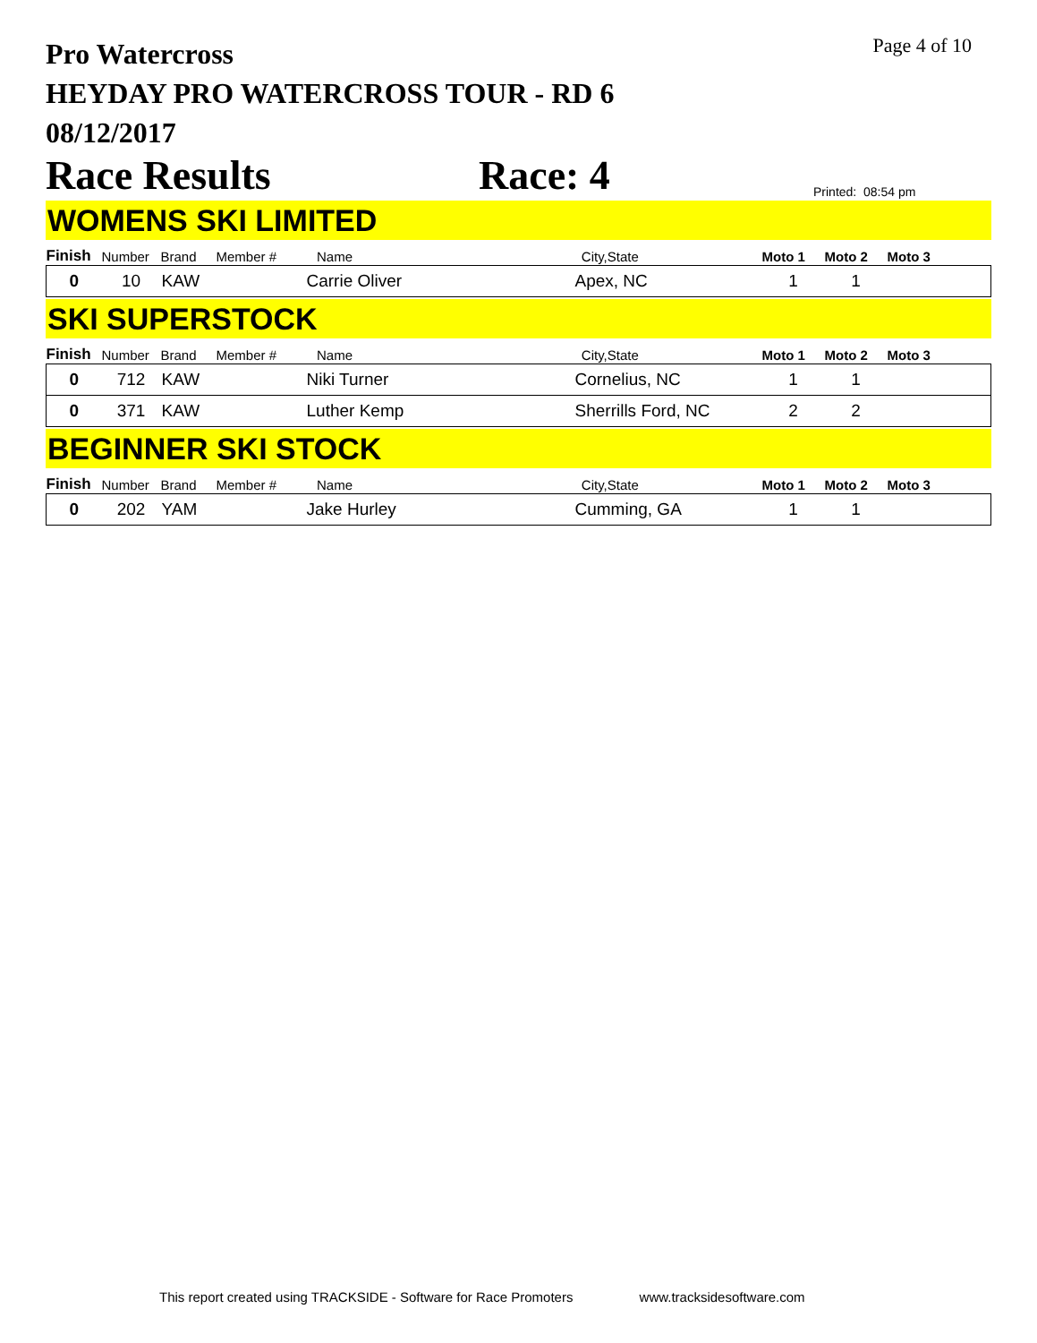Page 4 of 10
Pro Watercross
HEYDAY PRO WATERCROSS TOUR - RD 6
08/12/2017
Race Results Race: 4 Printed: 08:54 pm
WOMENS SKI LIMITED
| Finish | Number | Brand | Member # | Name | City,State | Moto 1 | Moto 2 | Moto 3 |
| --- | --- | --- | --- | --- | --- | --- | --- | --- |
| 0 | 10 | KAW | | Carrie Oliver | Apex, NC | 1 | 1 | |
SKI SUPERSTOCK
| Finish | Number | Brand | Member # | Name | City,State | Moto 1 | Moto 2 | Moto 3 |
| --- | --- | --- | --- | --- | --- | --- | --- | --- |
| 0 | 712 | KAW | | Niki Turner | Cornelius, NC | 1 | 1 | |
| 0 | 371 | KAW | | Luther Kemp | Sherrills Ford, NC | 2 | 2 | |
BEGINNER SKI STOCK
| Finish | Number | Brand | Member # | Name | City,State | Moto 1 | Moto 2 | Moto 3 |
| --- | --- | --- | --- | --- | --- | --- | --- | --- |
| 0 | 202 | YAM | | Jake Hurley | Cumming, GA | 1 | 1 | |
This report created using TRACKSIDE - Software for Race Promoters www.tracksidesoftware.com